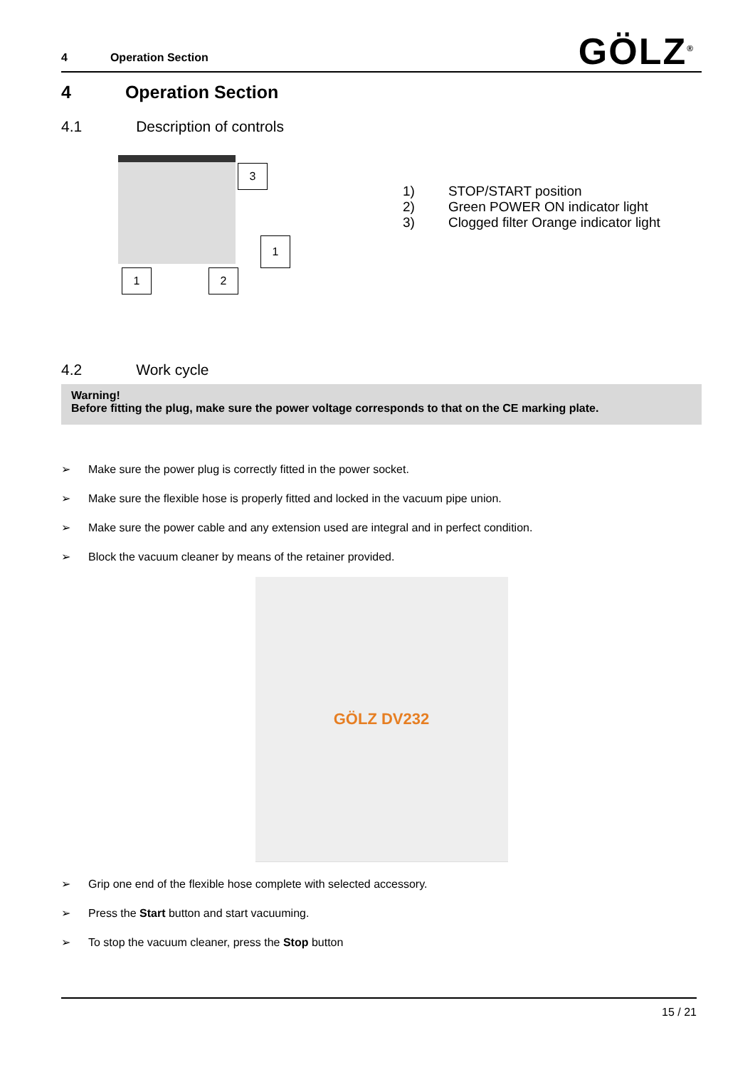4 Operation Section GÖLZ<sup>®</sup>
4 Operation Section
4.1 Description of controls
3
1
1 2
1) STOP/START position
2) Green POWER ON indicator light
3) Clogged filter Orange indicator light
4.2 Work cycle
Warning!
Before fitting the plug, make sure the power voltage corresponds to that on the CE marking plate.
➢ Make sure the power plug is correctly fitted in the power socket.
➢ Make sure the flexible hose is properly fitted and locked in the vacuum pipe union.
➢ Make sure the power cable and any extension used are integral and in perfect condition.
➢ Block the vacuum cleaner by means of the retainer provided.
GÖLZ DV232
➢ Grip one end of the flexible hose complete with selected accessory.
➢ Press the Start button and start vacuuming.
➢ To stop the vacuum cleaner, press the Stop button
15 / 21